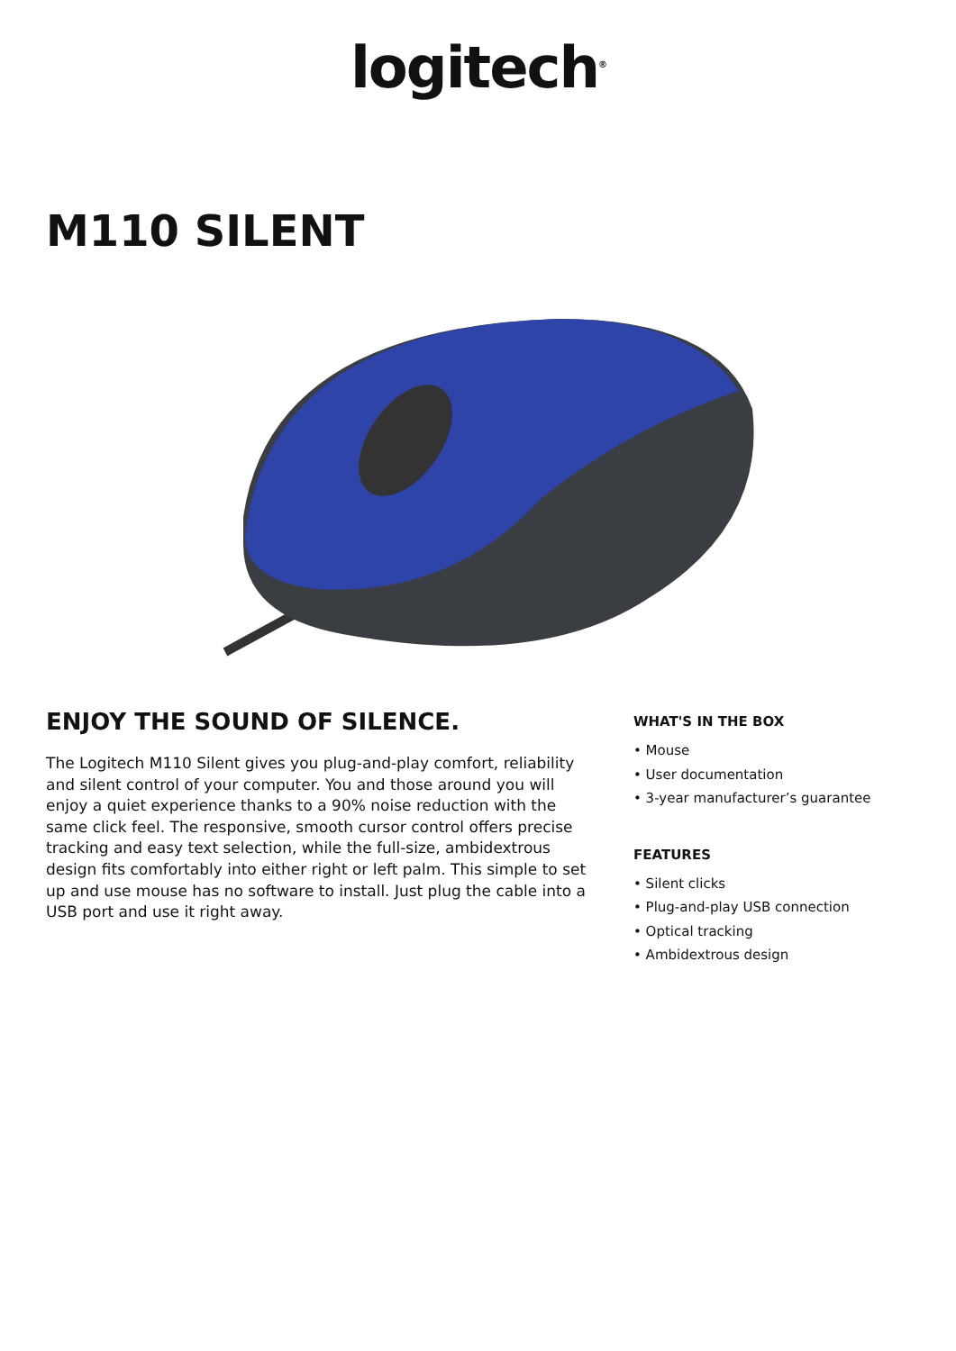logitech<sup>®</sup>
M110 SILENT
ENJOY THE SOUND OF SILENCE.
The Logitech M110 Silent gives you plug-and-play comfort, reliability and silent control of your computer. You and those around you will enjoy a quiet experience thanks to a 90% noise reduction with the same click feel. The responsive, smooth cursor control offers precise tracking and easy text selection, while the full-size, ambidextrous design fits comfortably into either right or left palm. This simple to set up and use mouse has no software to install. Just plug the cable into a USB port and use it right away.
WHAT'S IN THE BOX
• Mouse
• User documentation
• 3-year manufacturer’s guarantee
FEATURES
• Silent clicks
• Plug-and-play USB connection
• Optical tracking
• Ambidextrous design